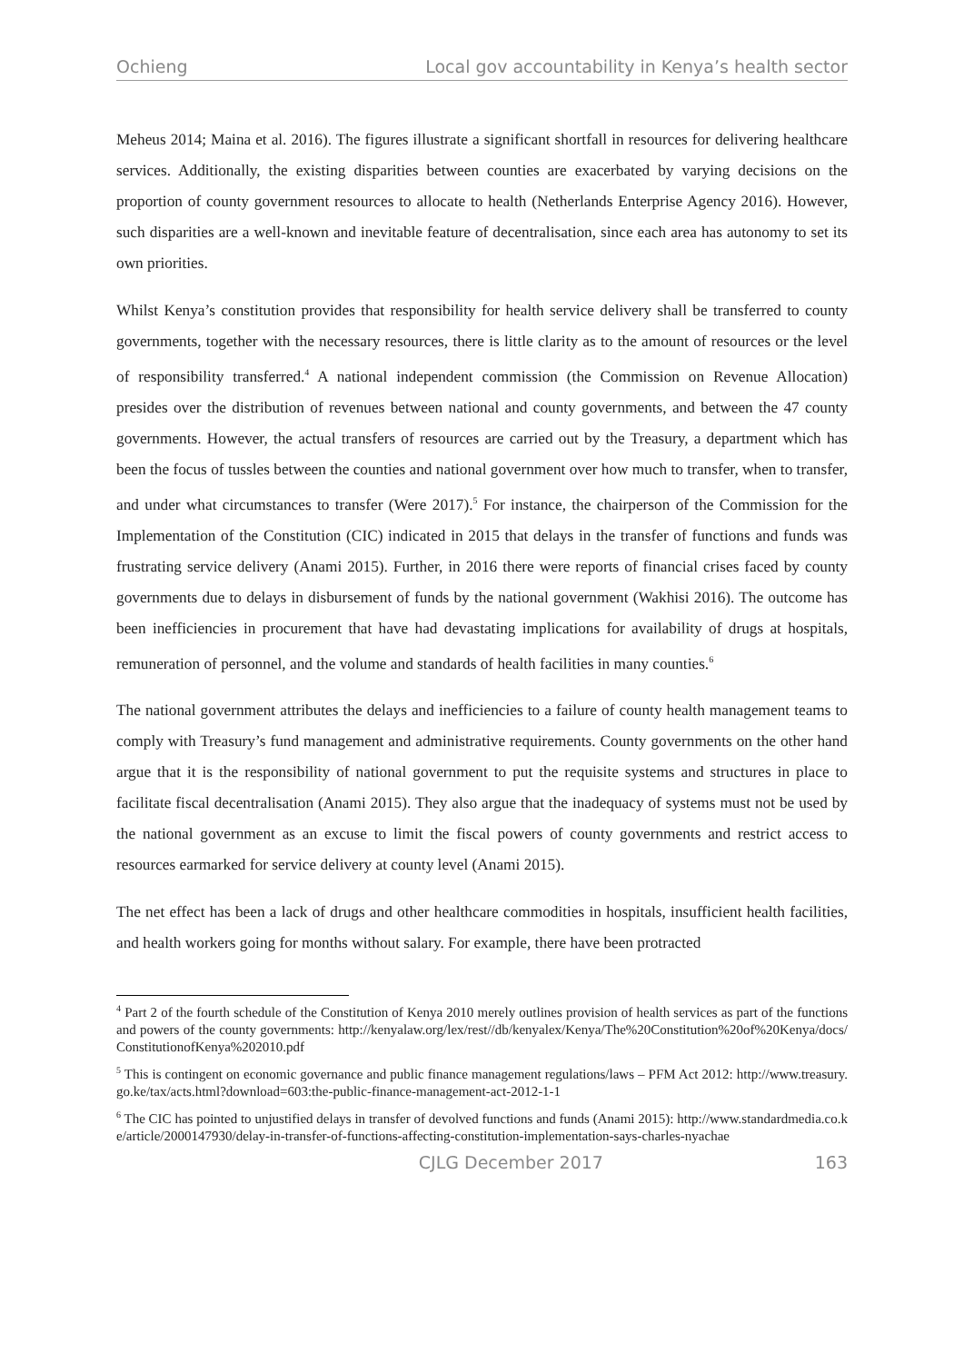Ochieng Local gov accountability in Kenya’s health sector
Meheus 2014; Maina et al. 2016). The figures illustrate a significant shortfall in resources for delivering healthcare services. Additionally, the existing disparities between counties are exacerbated by varying decisions on the proportion of county government resources to allocate to health (Netherlands Enterprise Agency 2016). However, such disparities are a well-known and inevitable feature of decentralisation, since each area has autonomy to set its own priorities.
Whilst Kenya’s constitution provides that responsibility for health service delivery shall be transferred to county governments, together with the necessary resources, there is little clarity as to the amount of resources or the level of responsibility transferred.<sup>4</sup> A national independent commission (the Commission on Revenue Allocation) presides over the distribution of revenues between national and county governments, and between the 47 county governments. However, the actual transfers of resources are carried out by the Treasury, a department which has been the focus of tussles between the counties and national government over how much to transfer, when to transfer, and under what circumstances to transfer (Were 2017).<sup>5</sup> For instance, the chairperson of the Commission for the Implementation of the Constitution (CIC) indicated in 2015 that delays in the transfer of functions and funds was frustrating service delivery (Anami 2015). Further, in 2016 there were reports of financial crises faced by county governments due to delays in disbursement of funds by the national government (Wakhisi 2016). The outcome has been inefficiencies in procurement that have had devastating implications for availability of drugs at hospitals, remuneration of personnel, and the volume and standards of health facilities in many counties.<sup>6</sup>
The national government attributes the delays and inefficiencies to a failure of county health management teams to comply with Treasury’s fund management and administrative requirements. County governments on the other hand argue that it is the responsibility of national government to put the requisite systems and structures in place to facilitate fiscal decentralisation (Anami 2015). They also argue that the inadequacy of systems must not be used by the national government as an excuse to limit the fiscal powers of county governments and restrict access to resources earmarked for service delivery at county level (Anami 2015).
The net effect has been a lack of drugs and other healthcare commodities in hospitals, insufficient health facilities, and health workers going for months without salary. For example, there have been protracted
<sup>4</sup> Part 2 of the fourth schedule of the Constitution of Kenya 2010 merely outlines provision of health services as part of the functions and powers of the county governments: http://kenyalaw.org/lex/rest//db/kenyalex/Kenya/The%20Constitution%20of%20Kenya/docs/ConstitutionofKenya%202010.pdf
<sup>5</sup> This is contingent on economic governance and public finance management regulations/laws – PFM Act 2012: http://www.treasury.go.ke/tax/acts.html?download=603:the-public-finance-management-act-2012-1-1
<sup>6</sup> The CIC has pointed to unjustified delays in transfer of devolved functions and funds (Anami 2015): http://www.standardmedia.co.ke/article/2000147930/delay-in-transfer-of-functions-affecting-constitution-implementation-says-charles-nyachae
CJLG December 2017 163